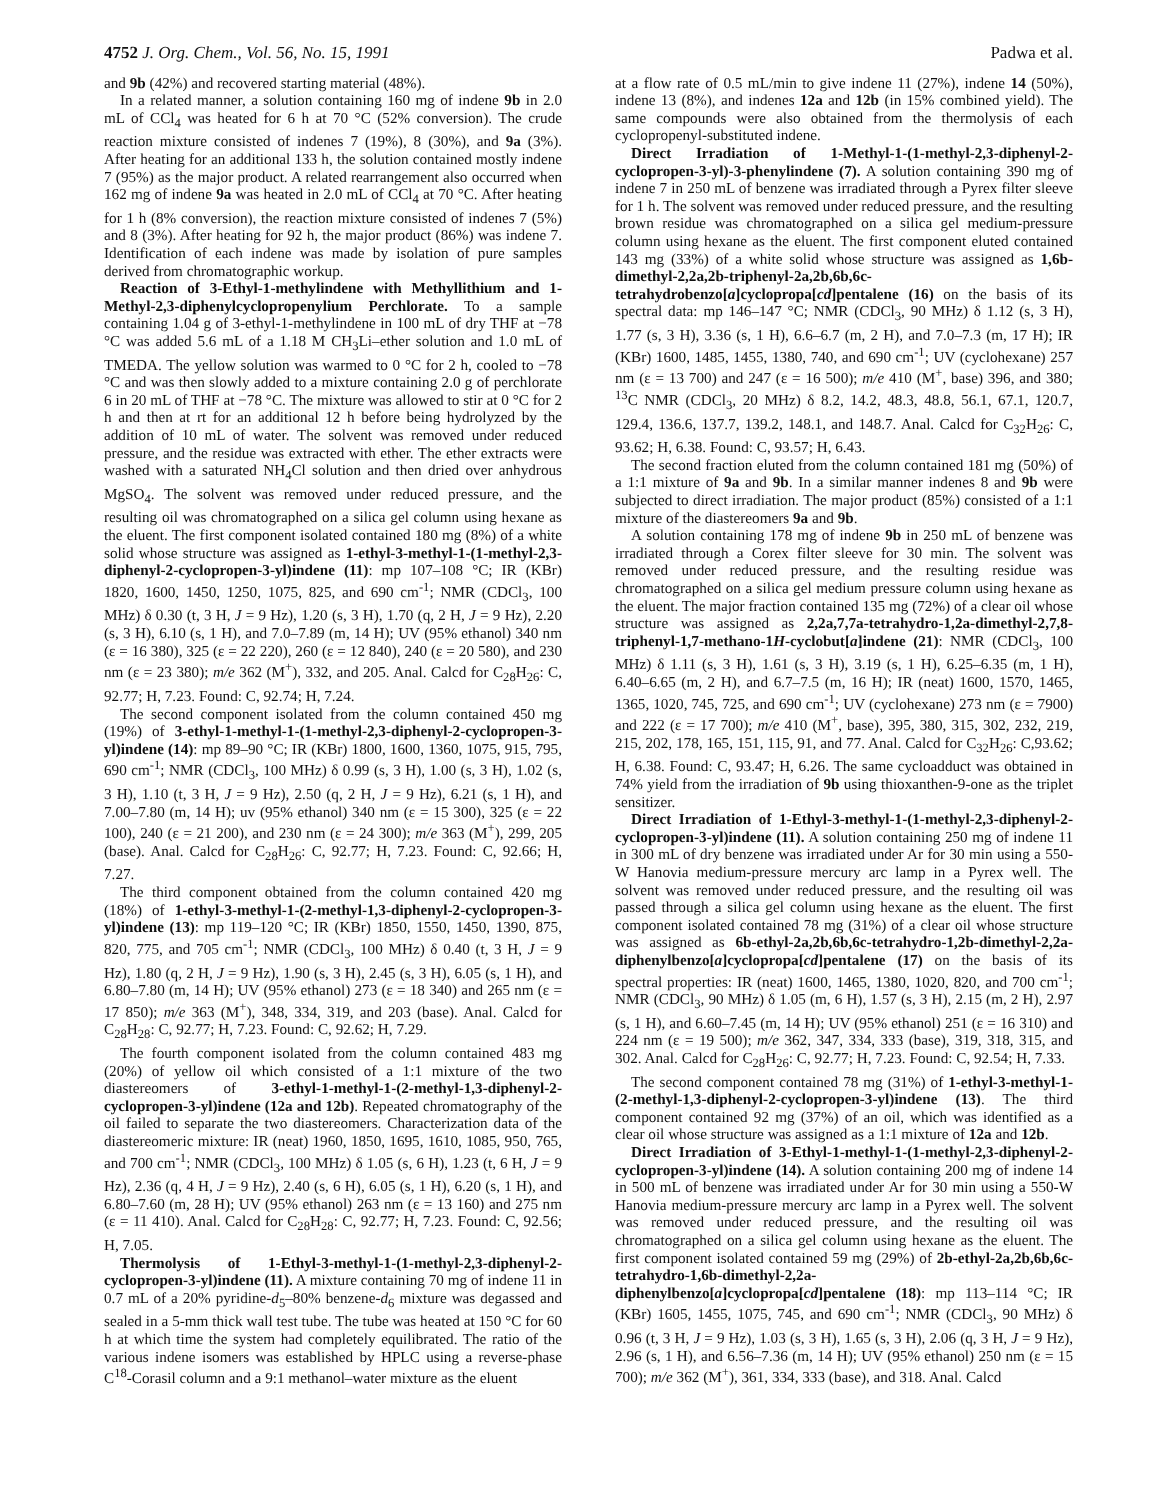4752 J. Org. Chem., Vol. 56, No. 15, 1991 Padwa et al.
and 9b (42%) and recovered starting material (48%).
In a related manner, a solution containing 160 mg of indene 9b in 2.0 mL of CCl<sub>4</sub> was heated for 6 h at 70 °C (52% conversion). The crude reaction mixture consisted of indenes 7 (19%), 8 (30%), and 9a (3%). After heating for an additional 133 h, the solution contained mostly indene 7 (95%) as the major product. A related rearrangement also occurred when 162 mg of indene 9a was heated in 2.0 mL of CCl<sub>4</sub> at 70 °C. After heating for 1 h (8% conversion), the reaction mixture consisted of indenes 7 (5%) and 8 (3%). After heating for 92 h, the major product (86%) was indene 7. Identification of each indene was made by isolation of pure samples derived from chromatographic workup.
Reaction of 3-Ethyl-1-methylindene with Methyllithium and 1-Methyl-2,3-diphenylcyclopropenylium Perchlorate. To a sample containing 1.04 g of 3-ethyl-1-methylindene in 100 mL of dry THF at −78 °C was added 5.6 mL of a 1.18 M CH<sub>3</sub>Li–ether solution and 1.0 mL of TMEDA. The yellow solution was warmed to 0 °C for 2 h, cooled to −78 °C and was then slowly added to a mixture containing 2.0 g of perchlorate 6 in 20 mL of THF at −78 °C. The mixture was allowed to stir at 0 °C for 2 h and then at rt for an additional 12 h before being hydrolyzed by the addition of 10 mL of water. The solvent was removed under reduced pressure, and the residue was extracted with ether. The ether extracts were washed with a saturated NH<sub>4</sub>Cl solution and then dried over anhydrous MgSO<sub>4</sub>. The solvent was removed under reduced pressure, and the resulting oil was chromatographed on a silica gel column using hexane as the eluent. The first component isolated contained 180 mg (8%) of a white solid whose structure was assigned as 1-ethyl-3-methyl-1-(1-methyl-2,3-diphenyl-2-cyclopropen-3-yl)indene (11): mp 107–108 °C; IR (KBr) 1820, 1600, 1450, 1250, 1075, 825, and 690 cm<sup>-1</sup>; NMR (CDCl<sub>3</sub>, 100 MHz) δ 0.30 (t, 3 H, J = 9 Hz), 1.20 (s, 3 H), 1.70 (q, 2 H, J = 9 Hz), 2.20 (s, 3 H), 6.10 (s, 1 H), and 7.0–7.89 (m, 14 H); UV (95% ethanol) 340 nm (ε = 16 380), 325 (ε = 22 220), 260 (ε = 12 840), 240 (ε = 20 580), and 230 nm (ε = 23 380); m/e 362 (M<sup>+</sup>), 332, and 205. Anal. Calcd for C<sub>28</sub>H<sub>26</sub>: C, 92.77; H, 7.23. Found: C, 92.74; H, 7.24.
The second component isolated from the column contained 450 mg (19%) of 3-ethyl-1-methyl-1-(1-methyl-2,3-diphenyl-2-cyclopropen-3-yl)indene (14): mp 89–90 °C; IR (KBr) 1800, 1600, 1360, 1075, 915, 795, 690 cm<sup>-1</sup>; NMR (CDCl<sub>3</sub>, 100 MHz) δ 0.99 (s, 3 H), 1.00 (s, 3 H), 1.02 (s, 3 H), 1.10 (t, 3 H, J = 9 Hz), 2.50 (q, 2 H, J = 9 Hz), 6.21 (s, 1 H), and 7.00–7.80 (m, 14 H); uv (95% ethanol) 340 nm (ε = 15 300), 325 (ε = 22 100), 240 (ε = 21 200), and 230 nm (ε = 24 300); m/e 363 (M<sup>+</sup>), 299, 205 (base). Anal. Calcd for C<sub>28</sub>H<sub>26</sub>: C, 92.77; H, 7.23. Found: C, 92.66; H, 7.27.
The third component obtained from the column contained 420 mg (18%) of 1-ethyl-3-methyl-1-(2-methyl-1,3-diphenyl-2-cyclopropen-3-yl)indene (13): mp 119–120 °C; IR (KBr) 1850, 1550, 1450, 1390, 875, 820, 775, and 705 cm<sup>-1</sup>; NMR (CDCl<sub>3</sub>, 100 MHz) δ 0.40 (t, 3 H, J = 9 Hz), 1.80 (q, 2 H, J = 9 Hz), 1.90 (s, 3 H), 2.45 (s, 3 H), 6.05 (s, 1 H), and 6.80–7.80 (m, 14 H); UV (95% ethanol) 273 (ε = 18 340) and 265 nm (ε = 17 850); m/e 363 (M<sup>+</sup>), 348, 334, 319, and 203 (base). Anal. Calcd for C<sub>28</sub>H<sub>28</sub>: C, 92.77; H, 7.23. Found: C, 92.62; H, 7.29.
The fourth component isolated from the column contained 483 mg (20%) of yellow oil which consisted of a 1:1 mixture of the two diastereomers of 3-ethyl-1-methyl-1-(2-methyl-1,3-diphenyl-2-cyclopropen-3-yl)indene (12a and 12b). Repeated chromatography of the oil failed to separate the two diastereomers. Characterization data of the diastereomeric mixture: IR (neat) 1960, 1850, 1695, 1610, 1085, 950, 765, and 700 cm<sup>-1</sup>; NMR (CDCl<sub>3</sub>, 100 MHz) δ 1.05 (s, 6 H), 1.23 (t, 6 H, J = 9 Hz), 2.36 (q, 4 H, J = 9 Hz), 2.40 (s, 6 H), 6.05 (s, 1 H), 6.20 (s, 1 H), and 6.80–7.60 (m, 28 H); UV (95% ethanol) 263 nm (ε = 13 160) and 275 nm (ε = 11 410). Anal. Calcd for C<sub>28</sub>H<sub>28</sub>: C, 92.77; H, 7.23. Found: C, 92.56; H, 7.05.
Thermolysis of 1-Ethyl-3-methyl-1-(1-methyl-2,3-diphenyl-2-cyclopropen-3-yl)indene (11). A mixture containing 70 mg of indene 11 in 0.7 mL of a 20% pyridine-d<sub>5</sub>–80% benzene-d<sub>6</sub> mixture was degassed and sealed in a 5-mm thick wall test tube. The tube was heated at 150 °C for 60 h at which time the system had completely equilibrated. The ratio of the various indene isomers was established by HPLC using a reverse-phase C<sup>18</sup>-Corasil column and a 9:1 methanol–water mixture as the eluent
at a flow rate of 0.5 mL/min to give indene 11 (27%), indene 14 (50%), indene 13 (8%), and indenes 12a and 12b (in 15% combined yield). The same compounds were also obtained from the thermolysis of each cyclopropenyl-substituted indene.
Direct Irradiation of 1-Methyl-1-(1-methyl-2,3-diphenyl-2-cyclopropen-3-yl)-3-phenylindene (7). A solution containing 390 mg of indene 7 in 250 mL of benzene was irradiated through a Pyrex filter sleeve for 1 h. The solvent was removed under reduced pressure, and the resulting brown residue was chromatographed on a silica gel medium-pressure column using hexane as the eluent. The first component eluted contained 143 mg (33%) of a white solid whose structure was assigned as 1,6b-dimethyl-2,2a,2b-triphenyl-2a,2b,6b,6c-tetrahydrobenzo[a]cyclopropa[cd]pentalene (16) on the basis of its spectral data: mp 146–147 °C; NMR (CDCl<sub>3</sub>, 90 MHz) δ 1.12 (s, 3 H), 1.77 (s, 3 H), 3.36 (s, 1 H), 6.6–6.7 (m, 2 H), and 7.0–7.3 (m, 17 H); IR (KBr) 1600, 1485, 1455, 1380, 740, and 690 cm<sup>-1</sup>; UV (cyclohexane) 257 nm (ε = 13 700) and 247 (ε = 16 500); m/e 410 (M<sup>+</sup>, base) 396, and 380; <sup>13</sup>C NMR (CDCl<sub>3</sub>, 20 MHz) δ 8.2, 14.2, 48.3, 48.8, 56.1, 67.1, 120.7, 129.4, 136.6, 137.7, 139.2, 148.1, and 148.7. Anal. Calcd for C<sub>32</sub>H<sub>26</sub>: C, 93.62; H, 6.38. Found: C, 93.57; H, 6.43.
The second fraction eluted from the column contained 181 mg (50%) of a 1:1 mixture of 9a and 9b. In a similar manner indenes 8 and 9b were subjected to direct irradiation. The major product (85%) consisted of a 1:1 mixture of the diastereomers 9a and 9b.
A solution containing 178 mg of indene 9b in 250 mL of benzene was irradiated through a Corex filter sleeve for 30 min. The solvent was removed under reduced pressure, and the resulting residue was chromatographed on a silica gel medium pressure column using hexane as the eluent. The major fraction contained 135 mg (72%) of a clear oil whose structure was assigned as 2,2a,7,7a-tetrahydro-1,2a-dimethyl-2,7,8-triphenyl-1,7-methano-1H-cyclobut[a]indene (21): NMR (CDCl<sub>3</sub>, 100 MHz) δ 1.11 (s, 3 H), 1.61 (s, 3 H), 3.19 (s, 1 H), 6.25–6.35 (m, 1 H), 6.40–6.65 (m, 2 H), and 6.7–7.5 (m, 16 H); IR (neat) 1600, 1570, 1465, 1365, 1020, 745, 725, and 690 cm<sup>-1</sup>; UV (cyclohexane) 273 nm (ε = 7900) and 222 (ε = 17 700); m/e 410 (M<sup>+</sup>, base), 395, 380, 315, 302, 232, 219, 215, 202, 178, 165, 151, 115, 91, and 77. Anal. Calcd for C<sub>32</sub>H<sub>26</sub>: C,93.62; H, 6.38. Found: C, 93.47; H, 6.26. The same cycloadduct was obtained in 74% yield from the irradiation of 9b using thioxanthen-9-one as the triplet sensitizer.
Direct Irradiation of 1-Ethyl-3-methyl-1-(1-methyl-2,3-diphenyl-2-cyclopropen-3-yl)indene (11). A solution containing 250 mg of indene 11 in 300 mL of dry benzene was irradiated under Ar for 30 min using a 550-W Hanovia medium-pressure mercury arc lamp in a Pyrex well. The solvent was removed under reduced pressure, and the resulting oil was passed through a silica gel column using hexane as the eluent. The first component isolated contained 78 mg (31%) of a clear oil whose structure was assigned as 6b-ethyl-2a,2b,6b,6c-tetrahydro-1,2b-dimethyl-2,2a-diphenylbenzo[a]cyclopropa[cd]pentalene (17) on the basis of its spectral properties: IR (neat) 1600, 1465, 1380, 1020, 820, and 700 cm<sup>-1</sup>; NMR (CDCl<sub>3</sub>, 90 MHz) δ 1.05 (m, 6 H), 1.57 (s, 3 H), 2.15 (m, 2 H), 2.97 (s, 1 H), and 6.60–7.45 (m, 14 H); UV (95% ethanol) 251 (ε = 16 310) and 224 nm (ε = 19 500); m/e 362, 347, 334, 333 (base), 319, 318, 315, and 302. Anal. Calcd for C<sub>28</sub>H<sub>26</sub>: C, 92.77; H, 7.23. Found: C, 92.54; H, 7.33.
The second component contained 78 mg (31%) of 1-ethyl-3-methyl-1-(2-methyl-1,3-diphenyl-2-cyclopropen-3-yl)indene (13). The third component contained 92 mg (37%) of an oil, which was identified as a clear oil whose structure was assigned as a 1:1 mixture of 12a and 12b.
Direct Irradiation of 3-Ethyl-1-methyl-1-(1-methyl-2,3-diphenyl-2-cyclopropen-3-yl)indene (14). A solution containing 200 mg of indene 14 in 500 mL of benzene was irradiated under Ar for 30 min using a 550-W Hanovia medium-pressure mercury arc lamp in a Pyrex well. The solvent was removed under reduced pressure, and the resulting oil was chromatographed on a silica gel column using hexane as the eluent. The first component isolated contained 59 mg (29%) of 2b-ethyl-2a,2b,6b,6c-tetrahydro-1,6b-dimethyl-2,2a-diphenylbenzo[a]cyclopropa[cd]pentalene (18): mp 113–114 °C; IR (KBr) 1605, 1455, 1075, 745, and 690 cm<sup>-1</sup>; NMR (CDCl<sub>3</sub>, 90 MHz) δ 0.96 (t, 3 H, J = 9 Hz), 1.03 (s, 3 H), 1.65 (s, 3 H), 2.06 (q, 3 H, J = 9 Hz), 2.96 (s, 1 H), and 6.56–7.36 (m, 14 H); UV (95% ethanol) 250 nm (ε = 15 700); m/e 362 (M<sup>+</sup>), 361, 334, 333 (base), and 318. Anal. Calcd